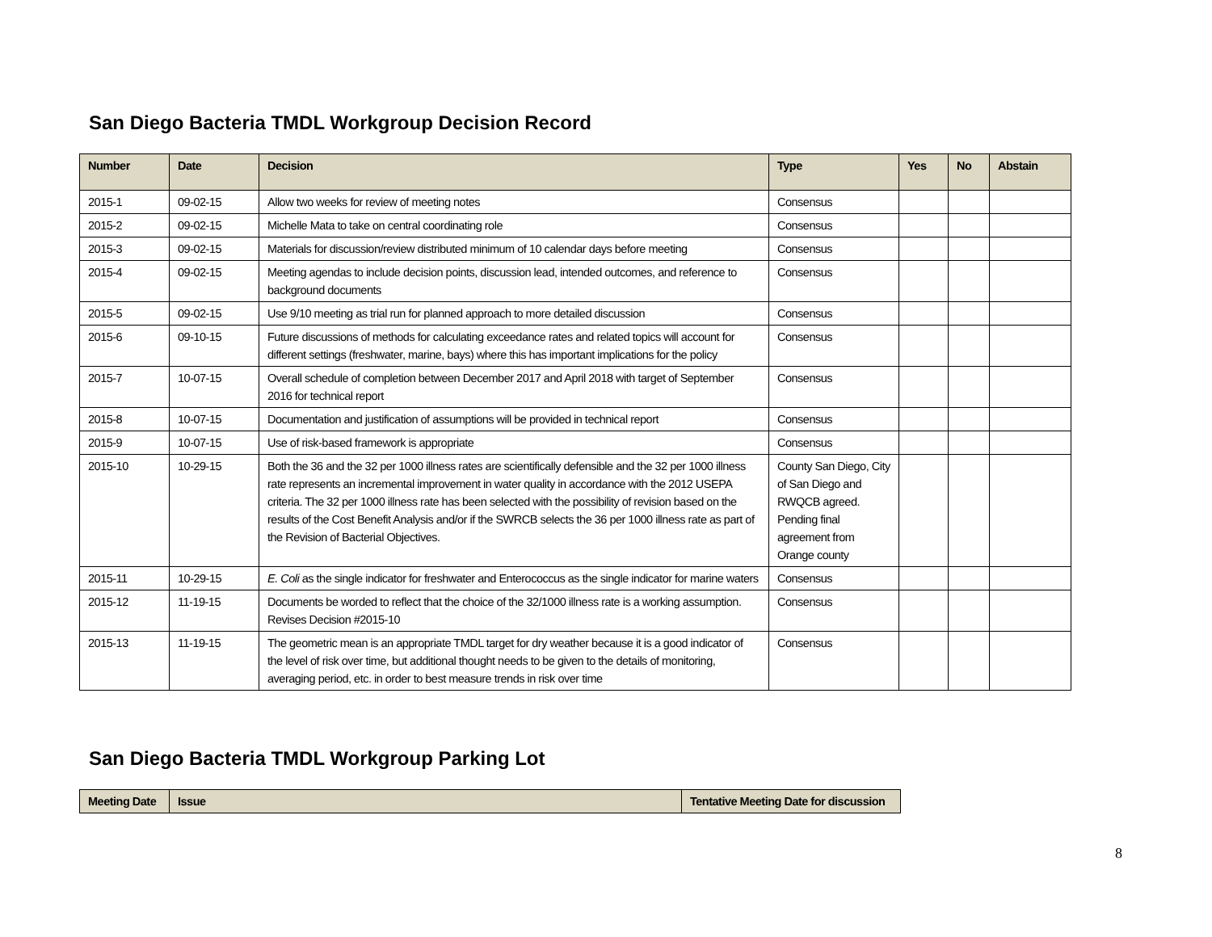San Diego Bacteria TMDL Workgroup Decision Record
| Number | Date | Decision | Type | Yes | No | Abstain |
| --- | --- | --- | --- | --- | --- | --- |
| 2015-1 | 09-02-15 | Allow two weeks for review of meeting notes | Consensus | | | |
| 2015-2 | 09-02-15 | Michelle Mata to take on central coordinating role | Consensus | | | |
| 2015-3 | 09-02-15 | Materials for discussion/review distributed minimum of 10 calendar days before meeting | Consensus | | | |
| 2015-4 | 09-02-15 | Meeting agendas to include decision points, discussion lead, intended outcomes, and reference to background documents | Consensus | | | |
| 2015-5 | 09-02-15 | Use 9/10 meeting as trial run for planned approach to more detailed discussion | Consensus | | | |
| 2015-6 | 09-10-15 | Future discussions of methods for calculating exceedance rates and related topics will account for different settings (freshwater, marine, bays) where this has important implications for the policy | Consensus | | | |
| 2015-7 | 10-07-15 | Overall schedule of completion between December 2017 and April 2018 with target of September 2016 for technical report | Consensus | | | |
| 2015-8 | 10-07-15 | Documentation and justification of assumptions will be provided in technical report | Consensus | | | |
| 2015-9 | 10-07-15 | Use of risk-based framework is appropriate | Consensus | | | |
| 2015-10 | 10-29-15 | Both the 36 and the 32 per 1000 illness rates are scientifically defensible and the 32 per 1000 illness rate represents an incremental improvement in water quality in accordance with the 2012 USEPA criteria. The 32 per 1000 illness rate has been selected with the possibility of revision based on the results of the Cost Benefit Analysis and/or if the SWRCB selects the 36 per 1000 illness rate as part of the Revision of Bacterial Objectives. | County San Diego, City of San Diego and RWQCB agreed. Pending final agreement from Orange county | | | |
| 2015-11 | 10-29-15 | E. Coli as the single indicator for freshwater and Enterococcus as the single indicator for marine waters | Consensus | | | |
| 2015-12 | 11-19-15 | Documents be worded to reflect that the choice of the 32/1000 illness rate is a working assumption. Revises Decision #2015-10 | Consensus | | | |
| 2015-13 | 11-19-15 | The geometric mean is an appropriate TMDL target for dry weather because it is a good indicator of the level of risk over time, but additional thought needs to be given to the details of monitoring, averaging period, etc. in order to best measure trends in risk over time | Consensus | | | |
San Diego Bacteria TMDL Workgroup Parking Lot
| Meeting Date | Issue | Tentative Meeting Date for discussion |
| --- | --- | --- |
8